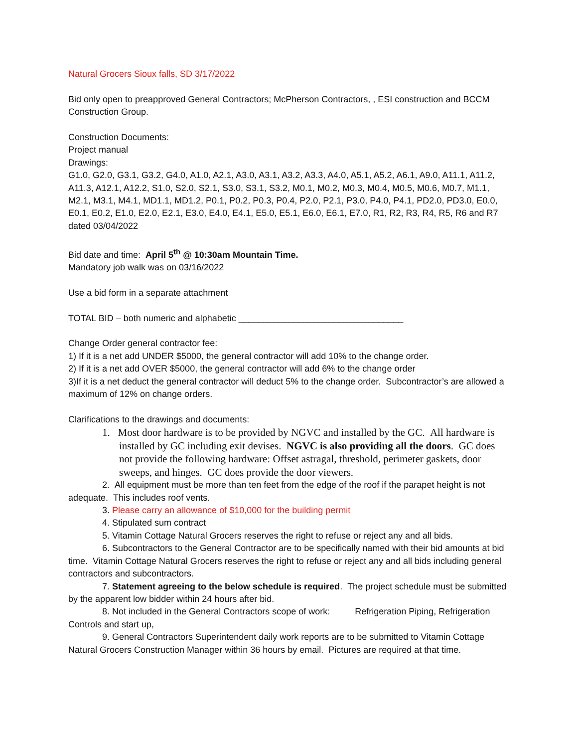Natural Grocers Sioux falls, SD 3/17/2022
Bid only open to preapproved General Contractors; McPherson Contractors, , ESI construction and BCCM Construction Group.
Construction Documents:
Project manual
Drawings:
G1.0, G2.0, G3.1, G3.2, G4.0, A1.0, A2.1, A3.0, A3.1, A3.2, A3.3, A4.0, A5.1, A5.2, A6.1, A9.0, A11.1, A11.2, A11.3, A12.1, A12.2, S1.0, S2.0, S2.1, S3.0, S3.1, S3.2, M0.1, M0.2, M0.3, M0.4, M0.5, M0.6, M0.7, M1.1, M2.1, M3.1, M4.1, MD1.1, MD1.2, P0.1, P0.2, P0.3, P0.4, P2.0, P2.1, P3.0, P4.0, P4.1, PD2.0, PD3.0, E0.0, E0.1, E0.2, E1.0, E2.0, E2.1, E3.0, E4.0, E4.1, E5.0, E5.1, E6.0, E6.1, E7.0, R1, R2, R3, R4, R5, R6 and R7 dated 03/04/2022
Bid date and time: April 5<sup>th</sup> @ 10:30am Mountain Time.
Mandatory job walk was on 03/16/2022
Use a bid form in a separate attachment
TOTAL BID – both numeric and alphabetic _________________________________
Change Order general contractor fee:
1) If it is a net add UNDER $5000, the general contractor will add 10% to the change order.
2) If it is a net add OVER $5000, the general contractor will add 6% to the change order
3)If it is a net deduct the general contractor will deduct 5% to the change order. Subcontractor’s are allowed a maximum of 12% on change orders.
Clarifications to the drawings and documents:
1. Most door hardware is to be provided by NGVC and installed by the GC. All hardware is installed by GC including exit devises. NGVC is also providing all the doors. GC does not provide the following hardware: Offset astragal, threshold, perimeter gaskets, door sweeps, and hinges. GC does provide the door viewers.
2. All equipment must be more than ten feet from the edge of the roof if the parapet height is not adequate. This includes roof vents.
3. Please carry an allowance of $10,000 for the building permit
4. Stipulated sum contract
5. Vitamin Cottage Natural Grocers reserves the right to refuse or reject any and all bids.
6. Subcontractors to the General Contractor are to be specifically named with their bid amounts at bid time. Vitamin Cottage Natural Grocers reserves the right to refuse or reject any and all bids including general contractors and subcontractors.
7. Statement agreeing to the below schedule is required. The project schedule must be submitted by the apparent low bidder within 24 hours after bid.
8. Not included in the General Contractors scope of work: Refrigeration Piping, Refrigeration Controls and start up,
9. General Contractors Superintendent daily work reports are to be submitted to Vitamin Cottage Natural Grocers Construction Manager within 36 hours by email. Pictures are required at that time.